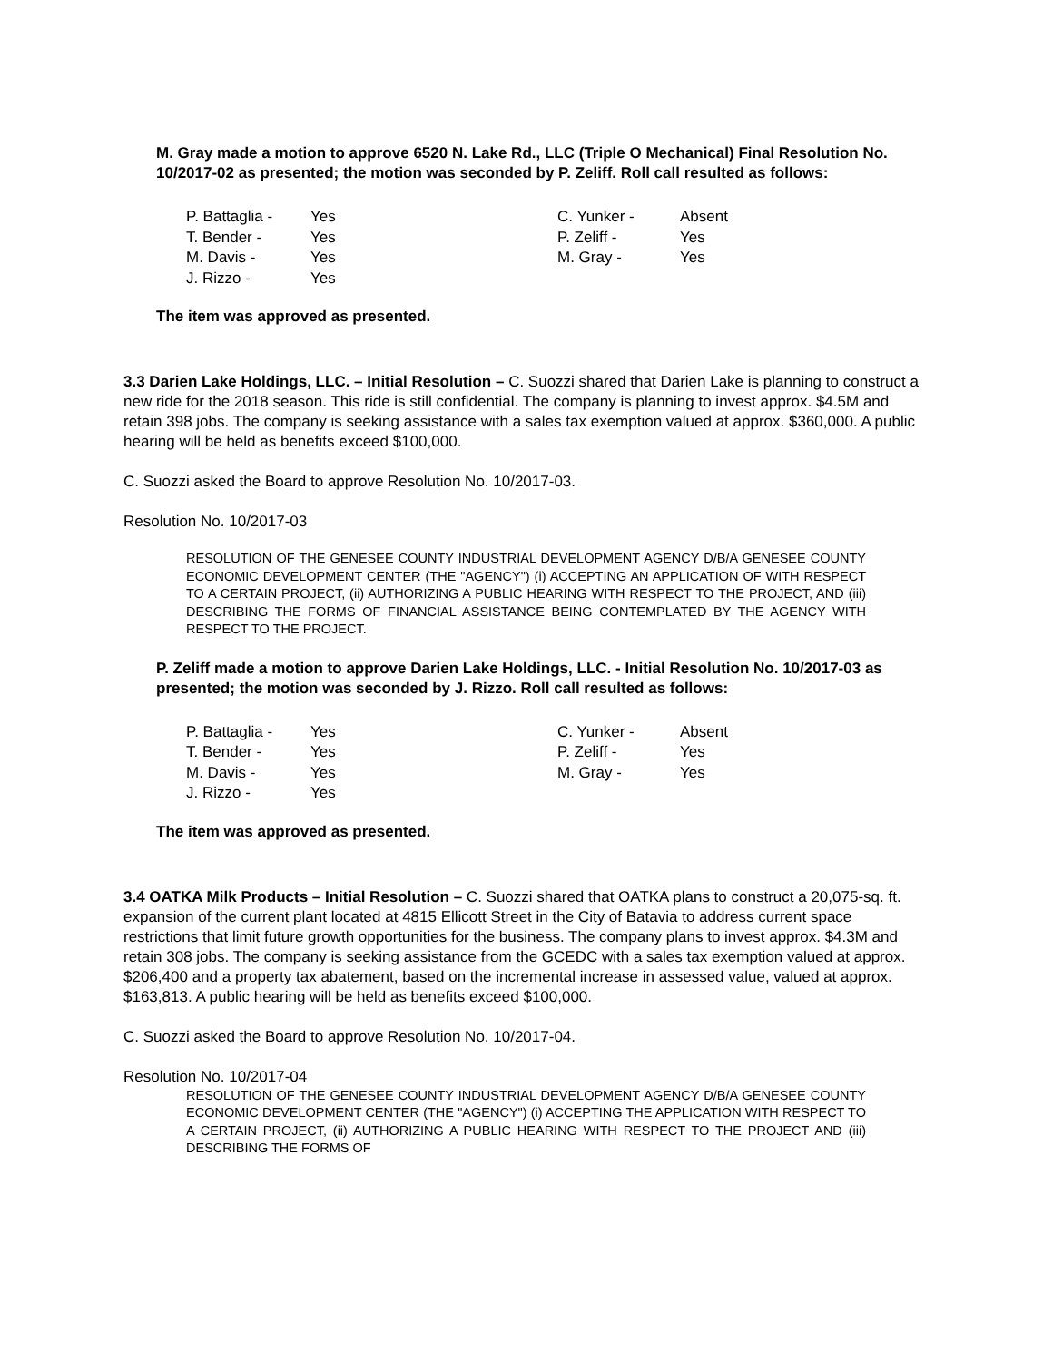M. Gray made a motion to approve 6520 N. Lake Rd., LLC (Triple O Mechanical) Final Resolution No. 10/2017-02 as presented; the motion was seconded by P. Zeliff. Roll call resulted as follows:
| P. Battaglia - | Yes | C. Yunker - | Absent |
| T. Bender - | Yes | P. Zeliff - | Yes |
| M. Davis - | Yes | M. Gray - | Yes |
| J. Rizzo - | Yes | | |
The item was approved as presented.
3.3 Darien Lake Holdings, LLC. – Initial Resolution – C. Suozzi shared that Darien Lake is planning to construct a new ride for the 2018 season. This ride is still confidential. The company is planning to invest approx. $4.5M and retain 398 jobs. The company is seeking assistance with a sales tax exemption valued at approx. $360,000. A public hearing will be held as benefits exceed $100,000.
C. Suozzi asked the Board to approve Resolution No. 10/2017-03.
Resolution No. 10/2017-03
RESOLUTION OF THE GENESEE COUNTY INDUSTRIAL DEVELOPMENT AGENCY D/B/A GENESEE COUNTY ECONOMIC DEVELOPMENT CENTER (THE "AGENCY") (i) ACCEPTING AN APPLICATION OF WITH RESPECT TO A CERTAIN PROJECT, (ii) AUTHORIZING A PUBLIC HEARING WITH RESPECT TO THE PROJECT, AND (iii) DESCRIBING THE FORMS OF FINANCIAL ASSISTANCE BEING CONTEMPLATED BY THE AGENCY WITH RESPECT TO THE PROJECT.
P. Zeliff made a motion to approve Darien Lake Holdings, LLC. - Initial Resolution No. 10/2017-03 as presented; the motion was seconded by J. Rizzo. Roll call resulted as follows:
| P. Battaglia - | Yes | C. Yunker - | Absent |
| T. Bender - | Yes | P. Zeliff - | Yes |
| M. Davis - | Yes | M. Gray - | Yes |
| J. Rizzo - | Yes | | |
The item was approved as presented.
3.4 OATKA Milk Products – Initial Resolution – C. Suozzi shared that OATKA plans to construct a 20,075-sq. ft. expansion of the current plant located at 4815 Ellicott Street in the City of Batavia to address current space restrictions that limit future growth opportunities for the business. The company plans to invest approx. $4.3M and retain 308 jobs. The company is seeking assistance from the GCEDC with a sales tax exemption valued at approx. $206,400 and a property tax abatement, based on the incremental increase in assessed value, valued at approx. $163,813. A public hearing will be held as benefits exceed $100,000.
C. Suozzi asked the Board to approve Resolution No. 10/2017-04.
Resolution No. 10/2017-04
RESOLUTION OF THE GENESEE COUNTY INDUSTRIAL DEVELOPMENT AGENCY D/B/A GENESEE COUNTY ECONOMIC DEVELOPMENT CENTER (THE "AGENCY") (i) ACCEPTING THE APPLICATION WITH RESPECT TO A CERTAIN PROJECT, (ii) AUTHORIZING A PUBLIC HEARING WITH RESPECT TO THE PROJECT AND (iii) DESCRIBING THE FORMS OF